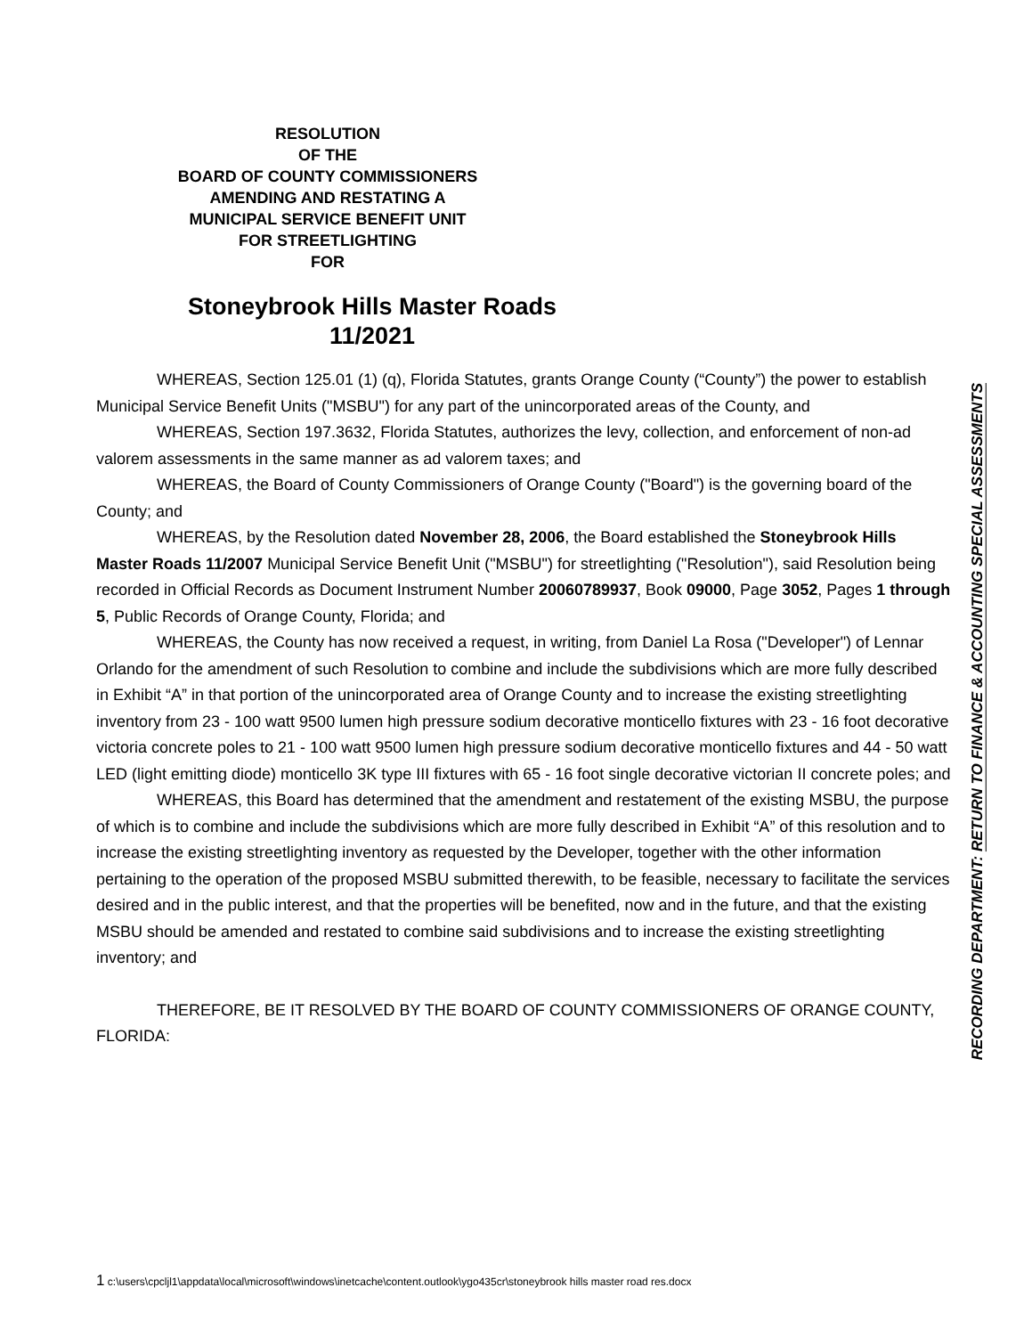RESOLUTION
OF THE
BOARD OF COUNTY COMMISSIONERS
AMENDING AND RESTATING A
MUNICIPAL SERVICE BENEFIT UNIT
FOR STREETLIGHTING
FOR
Stoneybrook Hills Master Roads
11/2021
WHEREAS, Section 125.01 (1) (q), Florida Statutes, grants Orange County (“County”) the power to establish Municipal Service Benefit Units ("MSBU") for any part of the unincorporated areas of the County, and
WHEREAS, Section 197.3632, Florida Statutes, authorizes the levy, collection, and enforcement of non-ad valorem assessments in the same manner as ad valorem taxes; and
WHEREAS, the Board of County Commissioners of Orange County ("Board") is the governing board of the County; and
WHEREAS, by the Resolution dated November 28, 2006, the Board established the Stoneybrook Hills Master Roads 11/2007 Municipal Service Benefit Unit ("MSBU") for streetlighting ("Resolution"), said Resolution being recorded in Official Records as Document Instrument Number 20060789937, Book 09000, Page 3052, Pages 1 through 5, Public Records of Orange County, Florida; and
WHEREAS, the County has now received a request, in writing, from Daniel La Rosa ("Developer") of Lennar Orlando for the amendment of such Resolution to combine and include the subdivisions which are more fully described in Exhibit “A” in that portion of the unincorporated area of Orange County and to increase the existing streetlighting inventory from 23 - 100 watt 9500 lumen high pressure sodium decorative monticello fixtures with 23 - 16 foot decorative victoria concrete poles to 21 - 100 watt 9500 lumen high pressure sodium decorative monticello fixtures and 44 - 50 watt LED (light emitting diode) monticello 3K type III fixtures with 65 - 16 foot single decorative victorian II concrete poles; and
WHEREAS, this Board has determined that the amendment and restatement of the existing MSBU, the purpose of which is to combine and include the subdivisions which are more fully described in Exhibit “A” of this resolution and to increase the existing streetlighting inventory as requested by the Developer, together with the other information pertaining to the operation of the proposed MSBU submitted therewith, to be feasible, necessary to facilitate the services desired and in the public interest, and that the properties will be benefited, now and in the future, and that the existing MSBU should be amended and restated to combine said subdivisions and to increase the existing streetlighting inventory; and
THEREFORE, BE IT RESOLVED BY THE BOARD OF COUNTY COMMISSIONERS OF ORANGE COUNTY, FLORIDA:
RECORDING DEPARTMENT: RETURN TO FINANCE & ACCOUNTING SPECIAL ASSESSMENTS
1 c:\users\cpcljl1\appdata\local\microsoft\windows\inetcache\content.outlook\ygo435cr\stoneybrook hills master road res.docx